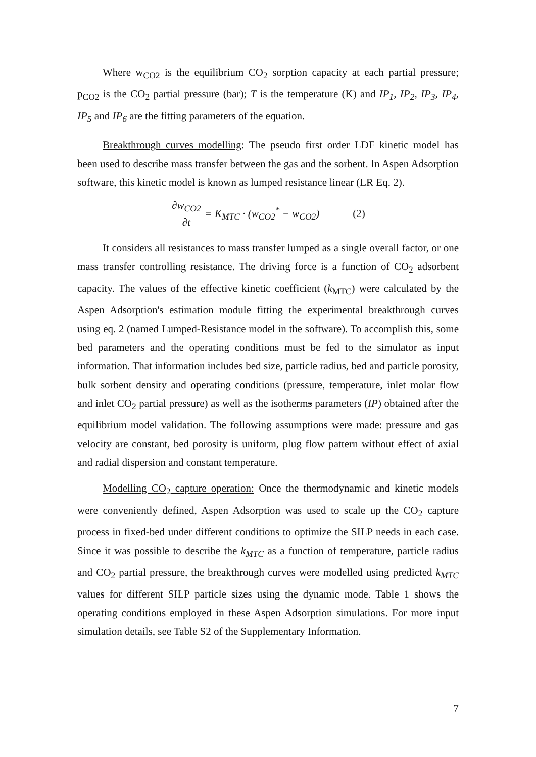Where w<sub>CO2</sub> is the equilibrium CO<sub>2</sub> sorption capacity at each partial pressure; p<sub>CO2</sub> is the CO<sub>2</sub> partial pressure (bar); T is the temperature (K) and IP<sub>1</sub>, IP<sub>2</sub>, IP<sub>3</sub>, IP<sub>4</sub>, IP<sub>5</sub> and IP<sub>6</sub> are the fitting parameters of the equation.
Breakthrough curves modelling: The pseudo first order LDF kinetic model has been used to describe mass transfer between the gas and the sorbent. In Aspen Adsorption software, this kinetic model is known as lumped resistance linear (LR Eq. 2).
∂w<sub>CO2</sub> ∂t = K<sub>MTC</sub> · (w<sub>CO2</sub><sup>*</sup> − w<sub>CO2</sub>) (2)
It considers all resistances to mass transfer lumped as a single overall factor, or one mass transfer controlling resistance. The driving force is a function of CO<sub>2</sub> adsorbent capacity. The values of the effective kinetic coefficient (k<sub>MTC</sub>) were calculated by the Aspen Adsorption's estimation module fitting the experimental breakthrough curves using eq. 2 (named Lumped-Resistance model in the software). To accomplish this, some bed parameters and the operating conditions must be fed to the simulator as input information. That information includes bed size, particle radius, bed and particle porosity, bulk sorbent density and operating conditions (pressure, temperature, inlet molar flow and inlet CO<sub>2</sub> partial pressure) as well as the isotherms parameters (IP) obtained after the equilibrium model validation. The following assumptions were made: pressure and gas velocity are constant, bed porosity is uniform, plug flow pattern without effect of axial and radial dispersion and constant temperature.
Modelling CO<sub>2</sub> capture operation: Once the thermodynamic and kinetic models were conveniently defined, Aspen Adsorption was used to scale up the CO<sub>2</sub> capture process in fixed-bed under different conditions to optimize the SILP needs in each case. Since it was possible to describe the k<sub>MTC</sub> as a function of temperature, particle radius and CO<sub>2</sub> partial pressure, the breakthrough curves were modelled using predicted k<sub>MTC</sub> values for different SILP particle sizes using the dynamic mode. Table 1 shows the operating conditions employed in these Aspen Adsorption simulations. For more input simulation details, see Table S2 of the Supplementary Information.
7